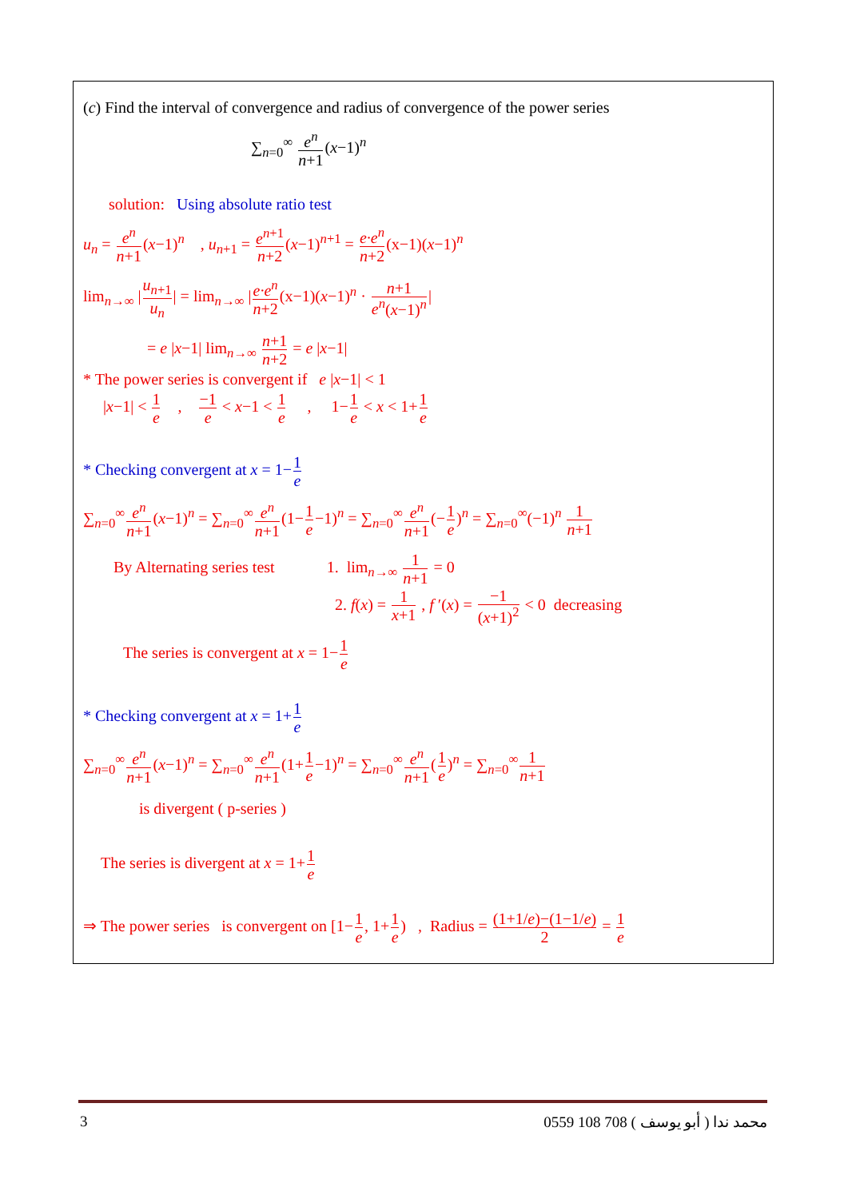(c) Find the interval of convergence and radius of convergence of the power series
∑<sub>n=0</sub><sup>∞</sup> e<sup>n</sup> n+1(x−1)<sup>n</sup>
solution: Using absolute ratio test
u<sub>n</sub> = e<sup>n</sup> n+1(x−1)<sup>n</sup> , u<sub>n+1</sub> = e<sup>n+1</sup> n+2(x−1)<sup>n+1</sup> = e·e<sup>n</sup> n+2(x−1)(x−1)<sup>n</sup>
lim<sub>n→∞</sub> |u<sub>n+1</sub> u<sub>n</sub>| = lim<sub>n→∞</sub> |e·e<sup>n</sup> n+2(x−1)(x−1)<sup>n</sup> · n+1 e<sup>n</sup>(x−1)<sup>n</sup>|
= e |x−1| lim<sub>n→∞</sub> n+1 n+2 = e |x−1|
* The power series is convergent if e |x−1| < 1
|x−1| < 1 e , −1 e < x−1 < 1 e , 1−1 e < x < 1+1 e
* Checking convergent at x = 1−1 e
∑<sub>n=0</sub><sup>∞</sup>e<sup>n</sup> n+1(x−1)<sup>n</sup> = ∑<sub>n=0</sub><sup>∞</sup>e<sup>n</sup> n+1(1−1 e−1)<sup>n</sup> = ∑<sub>n=0</sub><sup>∞</sup>e<sup>n</sup> n+1(−1 e)<sup>n</sup> = ∑<sub>n=0</sub><sup>∞</sup>(−1)<sup>n</sup> 1 n+1
By Alternating series test 1. lim<sub>n→∞</sub> 1 n+1 = 0
2. f(x) = 1 x+1 , f ′(x) = −1 (x+1)<sup>2</sup> < 0 decreasing
The series is convergent at x = 1−1 e
* Checking convergent at x = 1+1 e
∑<sub>n=0</sub><sup>∞</sup>e<sup>n</sup> n+1(x−1)<sup>n</sup> = ∑<sub>n=0</sub><sup>∞</sup>e<sup>n</sup> n+1(1+1 e−1)<sup>n</sup> = ∑<sub>n=0</sub><sup>∞</sup>e<sup>n</sup> n+1(1 e)<sup>n</sup> = ∑<sub>n=0</sub><sup>∞</sup>1 n+1
is divergent ( p-series )
The series is divergent at x = 1+1 e
⇒ The power series is convergent on [1−1 e, 1+1 e) , Radius = (1+1/e)−(1−1/e) 2 = 1 e
3 0559 108 708 ( أبو يوسف ) محمد ندا